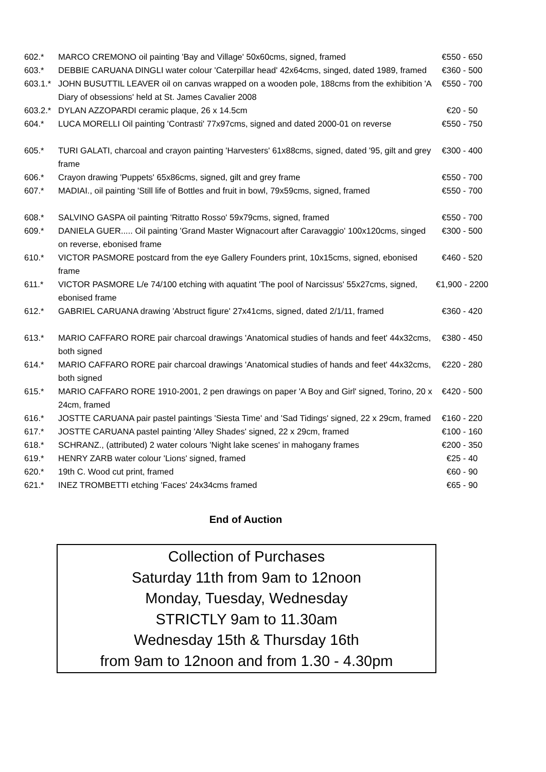| 602.* | MARCO CREMONO oil painting 'Bay and Village' 50x60cms, signed, framed | €550 - 650 |
| 603.* | DEBBIE CARUANA DINGLI water colour 'Caterpillar head' 42x64cms, singed, dated 1989, framed | €360 - 500 |
| 603.1.* | JOHN BUSUTTIL LEAVER oil on canvas wrapped on a wooden pole, 188cms from the exhibition 'A Diary of obsessions' held at St. James Cavalier 2008 | €550 - 700 |
| 603.2.* | DYLAN AZZOPARDI ceramic plaque, 26 x 14.5cm | €20 - 50 |
| 604.* | LUCA MORELLI Oil painting 'Contrasti' 77x97cms, signed and dated 2000-01 on reverse | €550 - 750 |
| 605.* | TURI GALATI, charcoal and crayon painting 'Harvesters' 61x88cms, signed, dated '95, gilt and grey frame | €300 - 400 |
| 606.* | Crayon drawing 'Puppets' 65x86cms, signed, gilt and grey frame | €550 - 700 |
| 607.* | MADIAI., oil painting 'Still life of Bottles and fruit in bowl, 79x59cms, signed, framed | €550 - 700 |
| 608.* | SALVINO GASPA oil painting 'Ritratto Rosso' 59x79cms, signed, framed | €550 - 700 |
| 609.* | DANIELA GUER..... Oil painting 'Grand Master Wignacourt after Caravaggio' 100x120cms, singed on reverse, ebonised frame | €300 - 500 |
| 610.* | VICTOR PASMORE postcard from the eye Gallery Founders print, 10x15cms, signed, ebonised frame | €460 - 520 |
| 611.* | VICTOR PASMORE L/e 74/100 etching with aquatint 'The pool of Narcissus' 55x27cms, signed, ebonised frame | €1,900 - 2200 |
| 612.* | GABRIEL CARUANA drawing 'Abstruct figure' 27x41cms, signed, dated 2/1/11, framed | €360 - 420 |
| 613.* | MARIO CAFFARO RORE pair charcoal drawings 'Anatomical studies of hands and feet' 44x32cms, both signed | €380 - 450 |
| 614.* | MARIO CAFFARO RORE pair charcoal drawings 'Anatomical studies of hands and feet' 44x32cms, both signed | €220 - 280 |
| 615.* | MARIO CAFFARO RORE 1910-2001, 2 pen drawings on paper 'A Boy and Girl' signed, Torino, 20 x 24cm, framed | €420 - 500 |
| 616.* | JOSTTE CARUANA pair pastel paintings 'Siesta Time' and 'Sad Tidings' signed, 22 x 29cm, framed | €160 - 220 |
| 617.* | JOSTTE CARUANA pastel painting 'Alley Shades' signed, 22 x 29cm, framed | €100 - 160 |
| 618.* | SCHRANZ., (attributed) 2 water colours 'Night lake scenes' in mahogany frames | €200 - 350 |
| 619.* | HENRY ZARB water colour 'Lions' signed, framed | €25 - 40 |
| 620.* | 19th C. Wood cut print, framed | €60 - 90 |
| 621.* | INEZ TROMBETTI etching 'Faces' 24x34cms framed | €65 - 90 |
End of Auction
Collection of Purchases
Saturday 11th from 9am to 12noon
Monday, Tuesday, Wednesday
STRICTLY 9am to 11.30am
Wednesday 15th & Thursday 16th
from 9am to 12noon and from 1.30 - 4.30pm